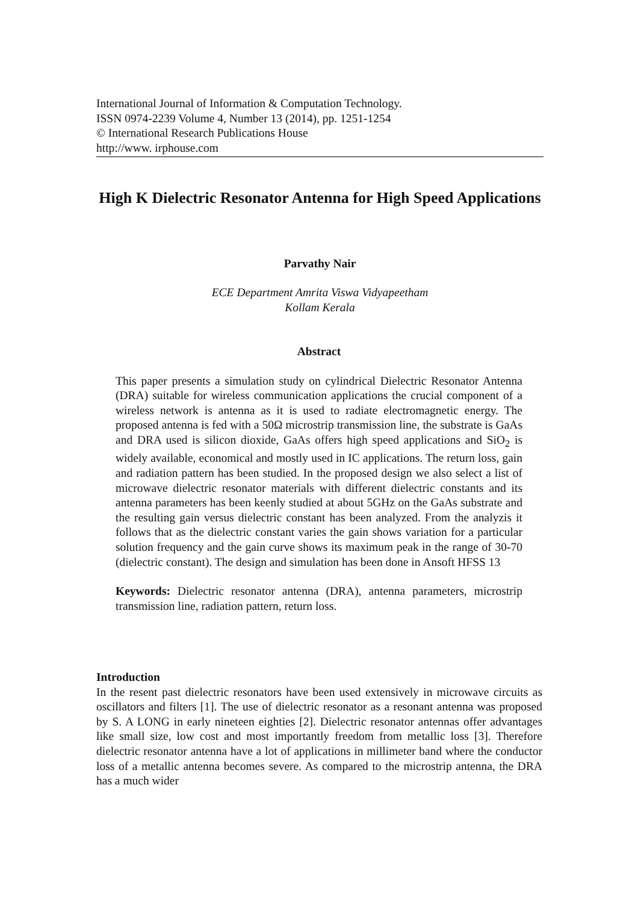International Journal of Information & Computation Technology.
ISSN 0974-2239 Volume 4, Number 13 (2014), pp. 1251-1254
© International Research Publications House
http://www. irphouse.com
High K Dielectric Resonator Antenna for High Speed Applications
Parvathy Nair
ECE Department Amrita Viswa Vidyapeetham
Kollam Kerala
Abstract
This paper presents a simulation study on cylindrical Dielectric Resonator Antenna (DRA) suitable for wireless communication applications the crucial component of a wireless network is antenna as it is used to radiate electromagnetic energy. The proposed antenna is fed with a 50Ω microstrip transmission line, the substrate is GaAs and DRA used is silicon dioxide, GaAs offers high speed applications and SiO<sub>2</sub> is widely available, economical and mostly used in IC applications. The return loss, gain and radiation pattern has been studied. In the proposed design we also select a list of microwave dielectric resonator materials with different dielectric constants and its antenna parameters has been keenly studied at about 5GHz on the GaAs substrate and the resulting gain versus dielectric constant has been analyzed. From the analyzis it follows that as the dielectric constant varies the gain shows variation for a particular solution frequency and the gain curve shows its maximum peak in the range of 30-70 (dielectric constant). The design and simulation has been done in Ansoft HFSS 13
Keywords: Dielectric resonator antenna (DRA), antenna parameters, microstrip transmission line, radiation pattern, return loss.
Introduction
In the resent past dielectric resonators have been used extensively in microwave circuits as oscillators and filters [1]. The use of dielectric resonator as a resonant antenna was proposed by S. A LONG in early nineteen eighties [2]. Dielectric resonator antennas offer advantages like small size, low cost and most importantly freedom from metallic loss [3]. Therefore dielectric resonator antenna have a lot of applications in millimeter band where the conductor loss of a metallic antenna becomes severe. As compared to the microstrip antenna, the DRA has a much wider